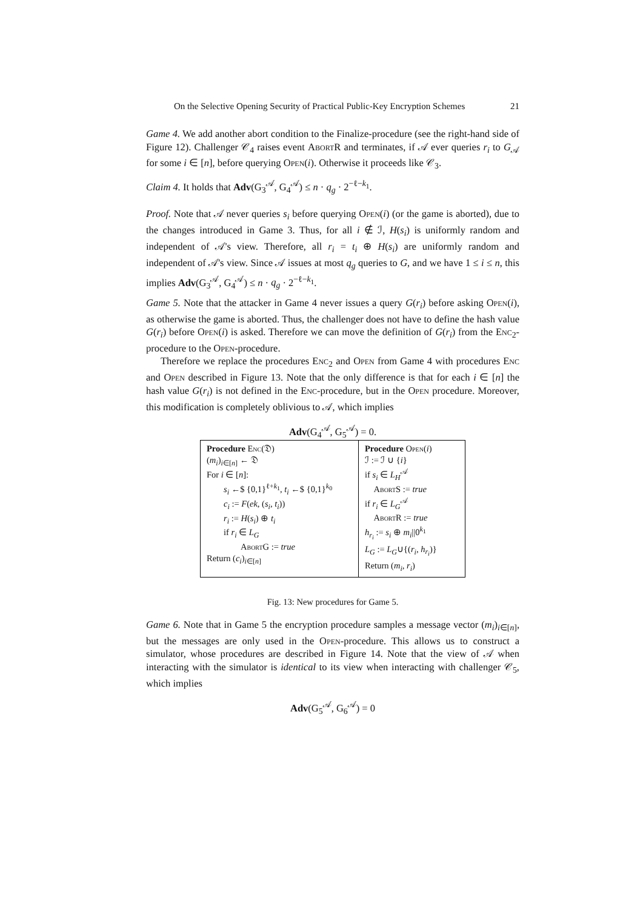On the Selective Opening Security of Practical Public-Key Encryption Schemes 21
Game 4. We add another abort condition to the Finalize-procedure (see the right-hand side of Figure 12). Challenger 𝒞<sub>4</sub> raises event AbortR and terminates, if 𝒜 ever queries r<sub>i</sub> to G<sub>𝒜</sub> for some i ∈ [n], before querying Open(i). Otherwise it proceeds like 𝒞<sub>3</sub>.
Claim 4. It holds that Adv(G<sub>3</sub><sup>𝒜</sup>, G<sub>4</sub><sup>𝒜</sup>) ≤ n · q<sub>g</sub> · 2<sup>−ℓ−k<sub>1</sub></sup>.
Proof. Note that 𝒜 never queries s<sub>i</sub> before querying Open(i) (or the game is aborted), due to the changes introduced in Game 3. Thus, for all i ∉ ℐ, H(s<sub>i</sub>) is uniformly random and independent of 𝒜's view. Therefore, all r<sub>i</sub> = t<sub>i</sub> ⊕ H(s<sub>i</sub>) are uniformly random and independent of 𝒜's view. Since 𝒜 issues at most q<sub>g</sub> queries to G, and we have 1 ≤ i ≤ n, this implies Adv(G<sub>3</sub><sup>𝒜</sup>, G<sub>4</sub><sup>𝒜</sup>) ≤ n · q<sub>g</sub> · 2<sup>−ℓ−k<sub>1</sub></sup>.
Game 5. Note that the attacker in Game 4 never issues a query G(r<sub>i</sub>) before asking Open(i), as otherwise the game is aborted. Thus, the challenger does not have to define the hash value G(r<sub>i</sub>) before Open(i) is asked. Therefore we can move the definition of G(r<sub>i</sub>) from the Enc<sub>2</sub>-procedure to the Open-procedure.
Therefore we replace the procedures Enc<sub>2</sub> and Open from Game 4 with procedures Enc and Open described in Figure 13. Note that the only difference is that for each i ∈ [n] the hash value G(r<sub>i</sub>) is not defined in the Enc-procedure, but in the Open procedure. Moreover, this modification is completely oblivious to 𝒜, which implies
Adv(G<sub>4</sub><sup>𝒜</sup>, G<sub>5</sub><sup>𝒜</sup>) = 0.
Procedure Enc(𝔇)
(m<sub>i</sub>)<sub>i∈[n]</sub> ← 𝔇
For i ∈ [n]:
s<sub>i</sub> ←$ {0,1}<sup>ℓ+k<sub>1</sub></sup>, t<sub>i</sub> ←$ {0,1}<sup>k<sub>0</sub></sup>
c<sub>i</sub> := F(ek, (s<sub>i</sub>, t<sub>i</sub>))
r<sub>i</sub> := H(s<sub>i</sub>) ⊕ t<sub>i</sub>
if r<sub>i</sub> ∈ L<sub>G</sub>
AbortG := true
Return (c<sub>i</sub>)<sub>i∈[n]</sub>
Procedure Open(i)
ℐ := ℐ ∪ {i}
if s<sub>i</sub> ∈ L<sub>H</sub><sup>𝒜</sup>
AbortS := true
if r<sub>i</sub> ∈ L<sub>G</sub><sup>𝒜</sup>
AbortR := true
h<sub>r<sub>i</sub></sub> := s<sub>i</sub> ⊕ m<sub>i</sub>||0<sup>k<sub>1</sub></sup>
L<sub>G</sub> := L<sub>G</sub>∪{(r<sub>i</sub>, h<sub>r<sub>i</sub></sub>)}
Return (m<sub>i</sub>, r<sub>i</sub>)
Fig. 13: New procedures for Game 5.
Game 6. Note that in Game 5 the encryption procedure samples a message vector (m<sub>i</sub>)<sub>i∈[n]</sub>, but the messages are only used in the Open-procedure. This allows us to construct a simulator, whose procedures are described in Figure 14. Note that the view of 𝒜 when interacting with the simulator is identical to its view when interacting with challenger 𝒞<sub>5</sub>, which implies
Adv(G<sub>5</sub><sup>𝒜</sup>, G<sub>6</sub><sup>𝒜</sup>) = 0